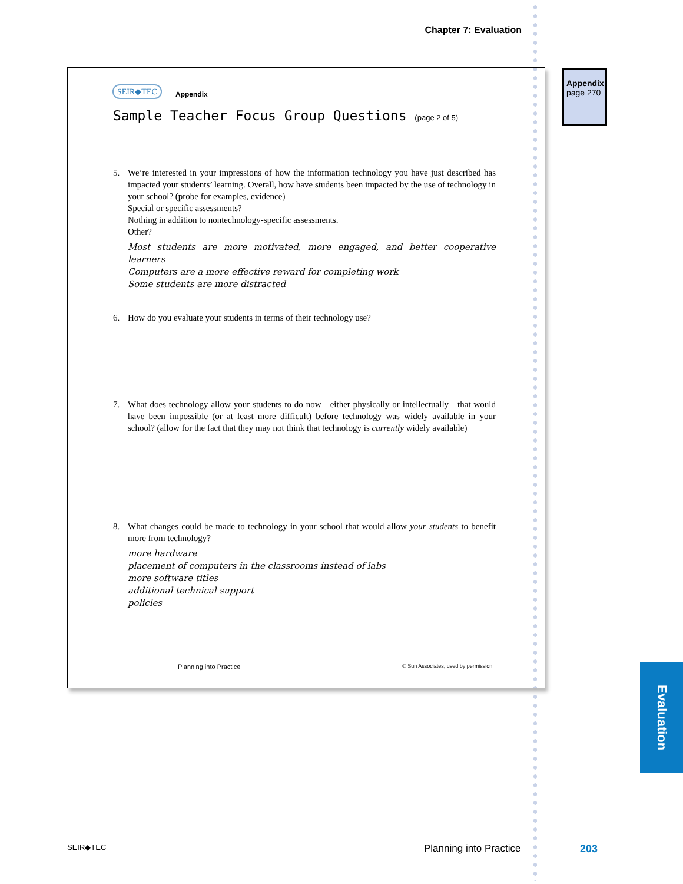Chapter 7: Evaluation
SEIR◆TEC
Appendix
Sample Teacher Focus Group Questions (page 2 of 5)
5.
We’re interested in your impressions of how the information technology you have just described has impacted your students’ learning. Overall, how have students been impacted by the use of technology in your school? (probe for examples, evidence)
Special or specific assessments?
Nothing in addition to nontechnology-specific assessments.
Other?
Most students are more motivated, more engaged, and better cooperative learners
Computers are a more effective reward for completing work
Some students are more distracted
6.
How do you evaluate your students in terms of their technology use?
7.
What does technology allow your students to do now—either physically or intellectually—that would have been impossible (or at least more difficult) before technology was widely available in your school? (allow for the fact that they may not think that technology is currently widely available)
8.
What changes could be made to technology in your school that would allow your students to benefit more from technology?
more hardware
placement of computers in the classrooms instead of labs
more software titles
additional technical support
policies
Planning into Practice
© Sun Associates, used by permission
Appendix
page 270
Evaluation
SEIR◆TEC Planning into Practice 203